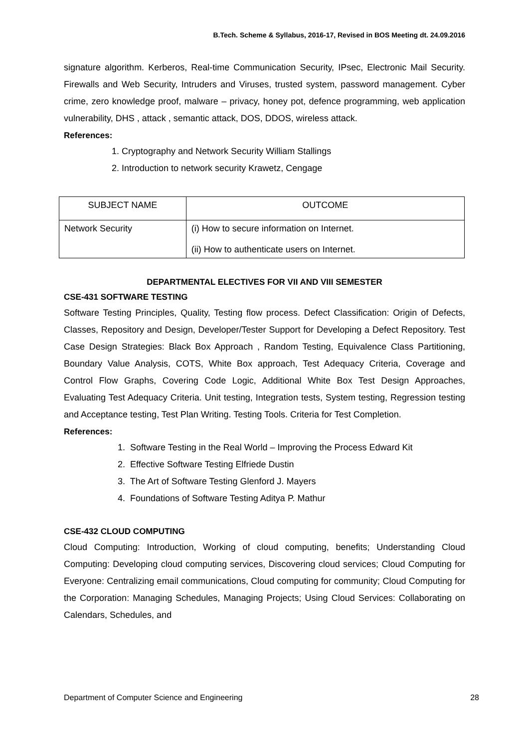B.Tech. Scheme & Syllabus, 2016-17, Revised in BOS Meeting dt. 24.09.2016
signature algorithm. Kerberos, Real-time Communication Security, IPsec, Electronic Mail Security. Firewalls and Web Security, Intruders and Viruses, trusted system, password management. Cyber crime, zero knowledge proof, malware – privacy, honey pot, defence programming, web application vulnerability, DHS , attack , semantic attack, DOS, DDOS, wireless attack.
References:
1. Cryptography and Network Security William Stallings
2. Introduction to network security Krawetz, Cengage
| SUBJECT NAME | OUTCOME |
| --- | --- |
| Network Security | (i) How to secure information on Internet. (ii) How to authenticate users on Internet. |
DEPARTMENTAL ELECTIVES FOR VII AND VIII SEMESTER
CSE-431 SOFTWARE TESTING
Software Testing Principles, Quality, Testing flow process. Defect Classification: Origin of Defects, Classes, Repository and Design, Developer/Tester Support for Developing a Defect Repository. Test Case Design Strategies: Black Box Approach , Random Testing, Equivalence Class Partitioning, Boundary Value Analysis, COTS, White Box approach, Test Adequacy Criteria, Coverage and Control Flow Graphs, Covering Code Logic, Additional White Box Test Design Approaches, Evaluating Test Adequacy Criteria. Unit testing, Integration tests, System testing, Regression testing and Acceptance testing, Test Plan Writing. Testing Tools. Criteria for Test Completion.
References:
1. Software Testing in the Real World – Improving the Process Edward Kit
2. Effective Software Testing Elfriede Dustin
3. The Art of Software Testing Glenford J. Mayers
4. Foundations of Software Testing Aditya P. Mathur
CSE-432 CLOUD COMPUTING
Cloud Computing: Introduction, Working of cloud computing, benefits; Understanding Cloud Computing: Developing cloud computing services, Discovering cloud services; Cloud Computing for Everyone: Centralizing email communications, Cloud computing for community; Cloud Computing for the Corporation: Managing Schedules, Managing Projects; Using Cloud Services: Collaborating on Calendars, Schedules, and
Department of Computer Science and Engineering 28